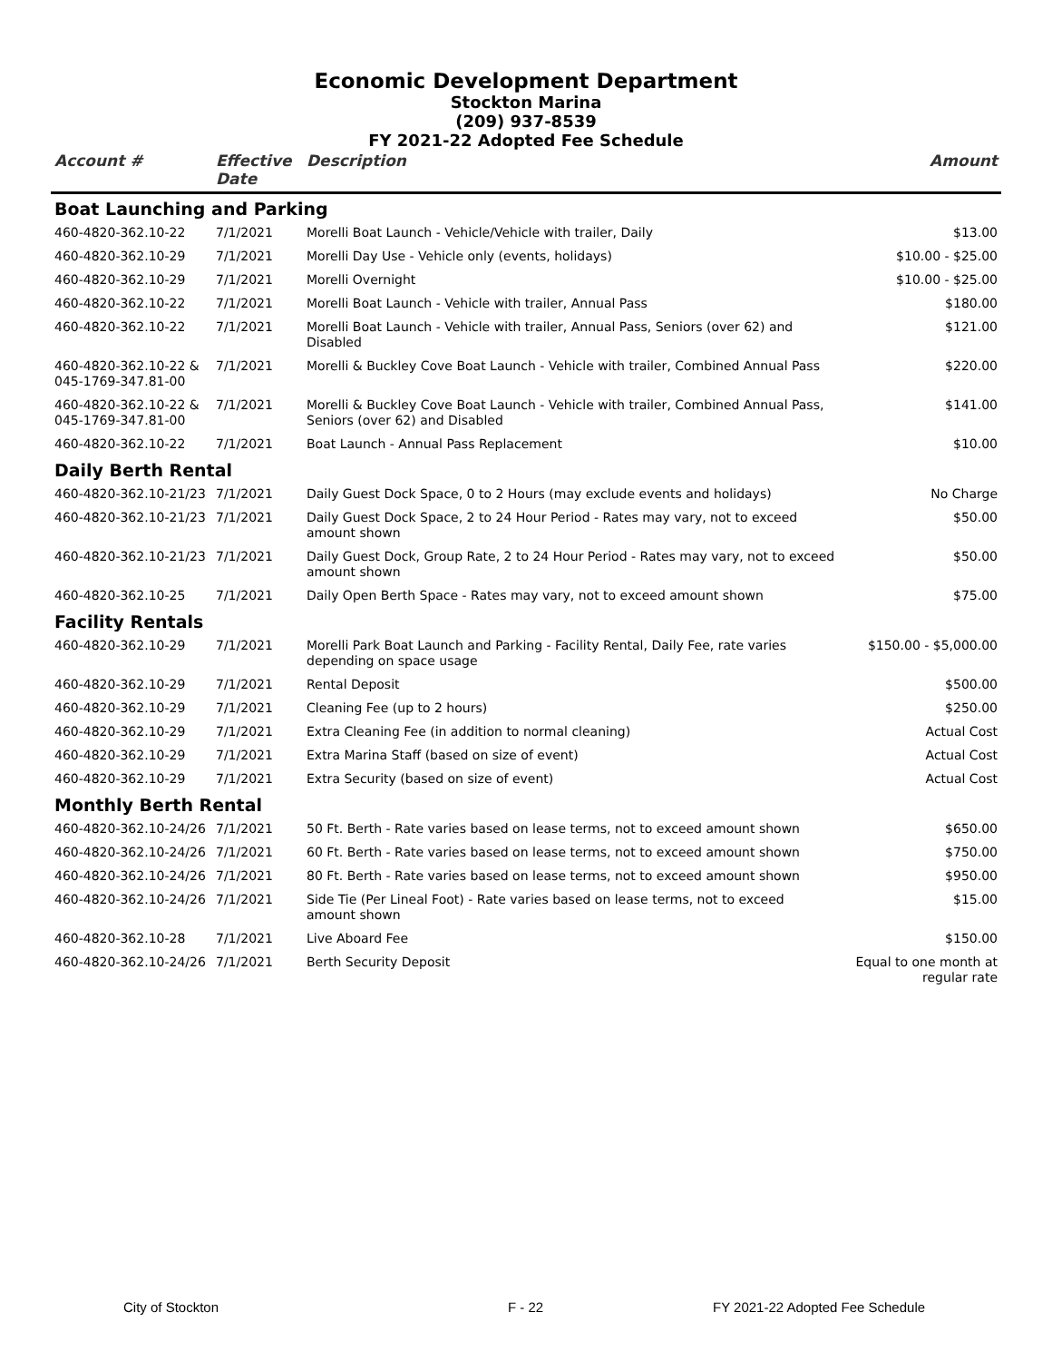Economic Development Department
Stockton Marina
(209) 937-8539
FY 2021-22 Adopted Fee Schedule
| Account # | Effective Date | Description | Amount |
| --- | --- | --- | --- |
| Boat Launching and Parking | | | |
| 460-4820-362.10-22 | 7/1/2021 | Morelli Boat Launch - Vehicle/Vehicle with trailer, Daily | $13.00 |
| 460-4820-362.10-29 | 7/1/2021 | Morelli Day Use - Vehicle only (events, holidays) | $10.00 - $25.00 |
| 460-4820-362.10-29 | 7/1/2021 | Morelli Overnight | $10.00 - $25.00 |
| 460-4820-362.10-22 | 7/1/2021 | Morelli Boat Launch - Vehicle with trailer, Annual Pass | $180.00 |
| 460-4820-362.10-22 | 7/1/2021 | Morelli Boat Launch - Vehicle with trailer, Annual Pass, Seniors (over 62) and Disabled | $121.00 |
| 460-4820-362.10-22 & 045-1769-347.81-00 | 7/1/2021 | Morelli & Buckley Cove Boat Launch - Vehicle with trailer, Combined Annual Pass | $220.00 |
| 460-4820-362.10-22 & 045-1769-347.81-00 | 7/1/2021 | Morelli & Buckley Cove Boat Launch - Vehicle with trailer, Combined Annual Pass, Seniors (over 62) and Disabled | $141.00 |
| 460-4820-362.10-22 | 7/1/2021 | Boat Launch - Annual Pass Replacement | $10.00 |
| Daily Berth Rental | | | |
| 460-4820-362.10-21/23 | 7/1/2021 | Daily Guest Dock Space, 0 to 2 Hours (may exclude events and holidays) | No Charge |
| 460-4820-362.10-21/23 | 7/1/2021 | Daily Guest Dock Space, 2 to 24 Hour Period - Rates may vary, not to exceed amount shown | $50.00 |
| 460-4820-362.10-21/23 | 7/1/2021 | Daily Guest Dock, Group Rate, 2 to 24 Hour Period - Rates may vary, not to exceed amount shown | $50.00 |
| 460-4820-362.10-25 | 7/1/2021 | Daily Open Berth Space - Rates may vary, not to exceed amount shown | $75.00 |
| Facility Rentals | | | |
| 460-4820-362.10-29 | 7/1/2021 | Morelli Park Boat Launch and Parking - Facility Rental, Daily Fee, rate varies depending on space usage | $150.00 - $5,000.00 |
| 460-4820-362.10-29 | 7/1/2021 | Rental Deposit | $500.00 |
| 460-4820-362.10-29 | 7/1/2021 | Cleaning Fee (up to 2 hours) | $250.00 |
| 460-4820-362.10-29 | 7/1/2021 | Extra Cleaning Fee (in addition to normal cleaning) | Actual Cost |
| 460-4820-362.10-29 | 7/1/2021 | Extra Marina Staff (based on size of event) | Actual Cost |
| 460-4820-362.10-29 | 7/1/2021 | Extra Security (based on size of event) | Actual Cost |
| Monthly Berth Rental | | | |
| 460-4820-362.10-24/26 | 7/1/2021 | 50 Ft. Berth - Rate varies based on lease terms, not to exceed amount shown | $650.00 |
| 460-4820-362.10-24/26 | 7/1/2021 | 60 Ft. Berth - Rate varies based on lease terms, not to exceed amount shown | $750.00 |
| 460-4820-362.10-24/26 | 7/1/2021 | 80 Ft. Berth - Rate varies based on lease terms, not to exceed amount shown | $950.00 |
| 460-4820-362.10-24/26 | 7/1/2021 | Side Tie (Per Lineal Foot) - Rate varies based on lease terms, not to exceed amount shown | $15.00 |
| 460-4820-362.10-28 | 7/1/2021 | Live Aboard Fee | $150.00 |
| 460-4820-362.10-24/26 | 7/1/2021 | Berth Security Deposit | Equal to one month at regular rate |
City of Stockton F - 22 FY 2021-22 Adopted Fee Schedule